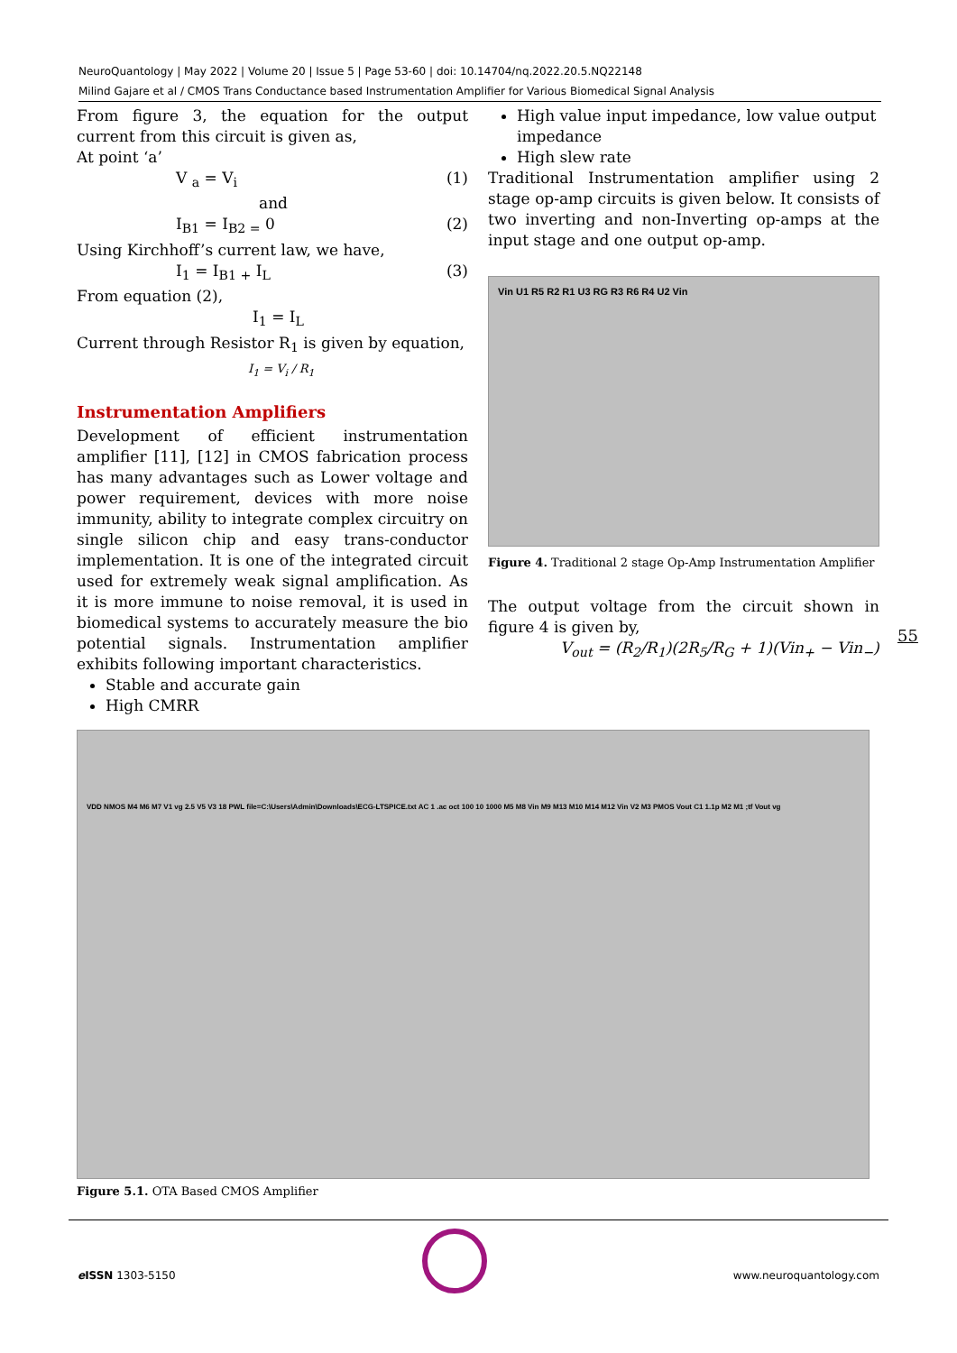NeuroQuantology | May 2022 | Volume 20 | Issue 5 | Page 53-60 | doi: 10.14704/nq.2022.20.5.NQ22148
Milind Gajare et al / CMOS Trans Conductance based Instrumentation Amplifier for Various Biomedical Signal Analysis
From figure 3, the equation for the output current from this circuit is given as,
At point ‘a’
V <sub>a</sub> = V<sub>i</sub> (1)
and
I<sub>B1</sub> = I<sub>B2 =</sub> 0 (2)
Using Kirchhoff’s current law, we have,
I<sub>1</sub> = I<sub>B1 +</sub> I<sub>L</sub> (3)
From equation (2),
I<sub>1</sub> = I<sub>L</sub>
Current through Resistor R<sub>1</sub> is given by equation,
I<sub>1</sub> = V<sub>i</sub> / R<sub>1</sub>
Instrumentation Amplifiers
Development of efficient instrumentation amplifier [11], [12] in CMOS fabrication process has many advantages such as Lower voltage and power requirement, devices with more noise immunity, ability to integrate complex circuitry on single silicon chip and easy trans-conductor implementation. It is one of the integrated circuit used for extremely weak signal amplification. As it is more immune to noise removal, it is used in biomedical systems to accurately measure the bio potential signals. Instrumentation amplifier exhibits following important characteristics.
Stable and accurate gain
High CMRR
High value input impedance, low value output impedance
High slew rate
Traditional Instrumentation amplifier using 2 stage op-amp circuits is given below. It consists of two inverting and non-Inverting op-amps at the input stage and one output op-amp.
Vin U1 R5 R2 R1 U3 RG R3 R6 R4 U2 Vin
Figure 4. Traditional 2 stage Op-Amp Instrumentation Amplifier
The output voltage from the circuit shown in figure 4 is given by,
V<sub>out</sub> = (R<sub>2</sub>/R<sub>1</sub>)(2R<sub>5</sub>/R<sub>G</sub> + 1)(Vin<sub>+</sub> − Vin<sub>−</sub>)
55
VDD NMOS M4 M6 M7 V1 vg 2.5 V5 V3 18 PWL file=C:\Users\Admin\Downloads\ECG-LTSPICE.txt AC 1 .ac oct 100 10 1000 M5 M8 Vin M9 M13 M10 M14 M12 Vin V2 M3 PMOS Vout C1 1.1p M2 M1 ;tf Vout vg
Figure 5.1. OTA Based CMOS Amplifier
e ISSN 1303-5150 www.neuroquantology.com